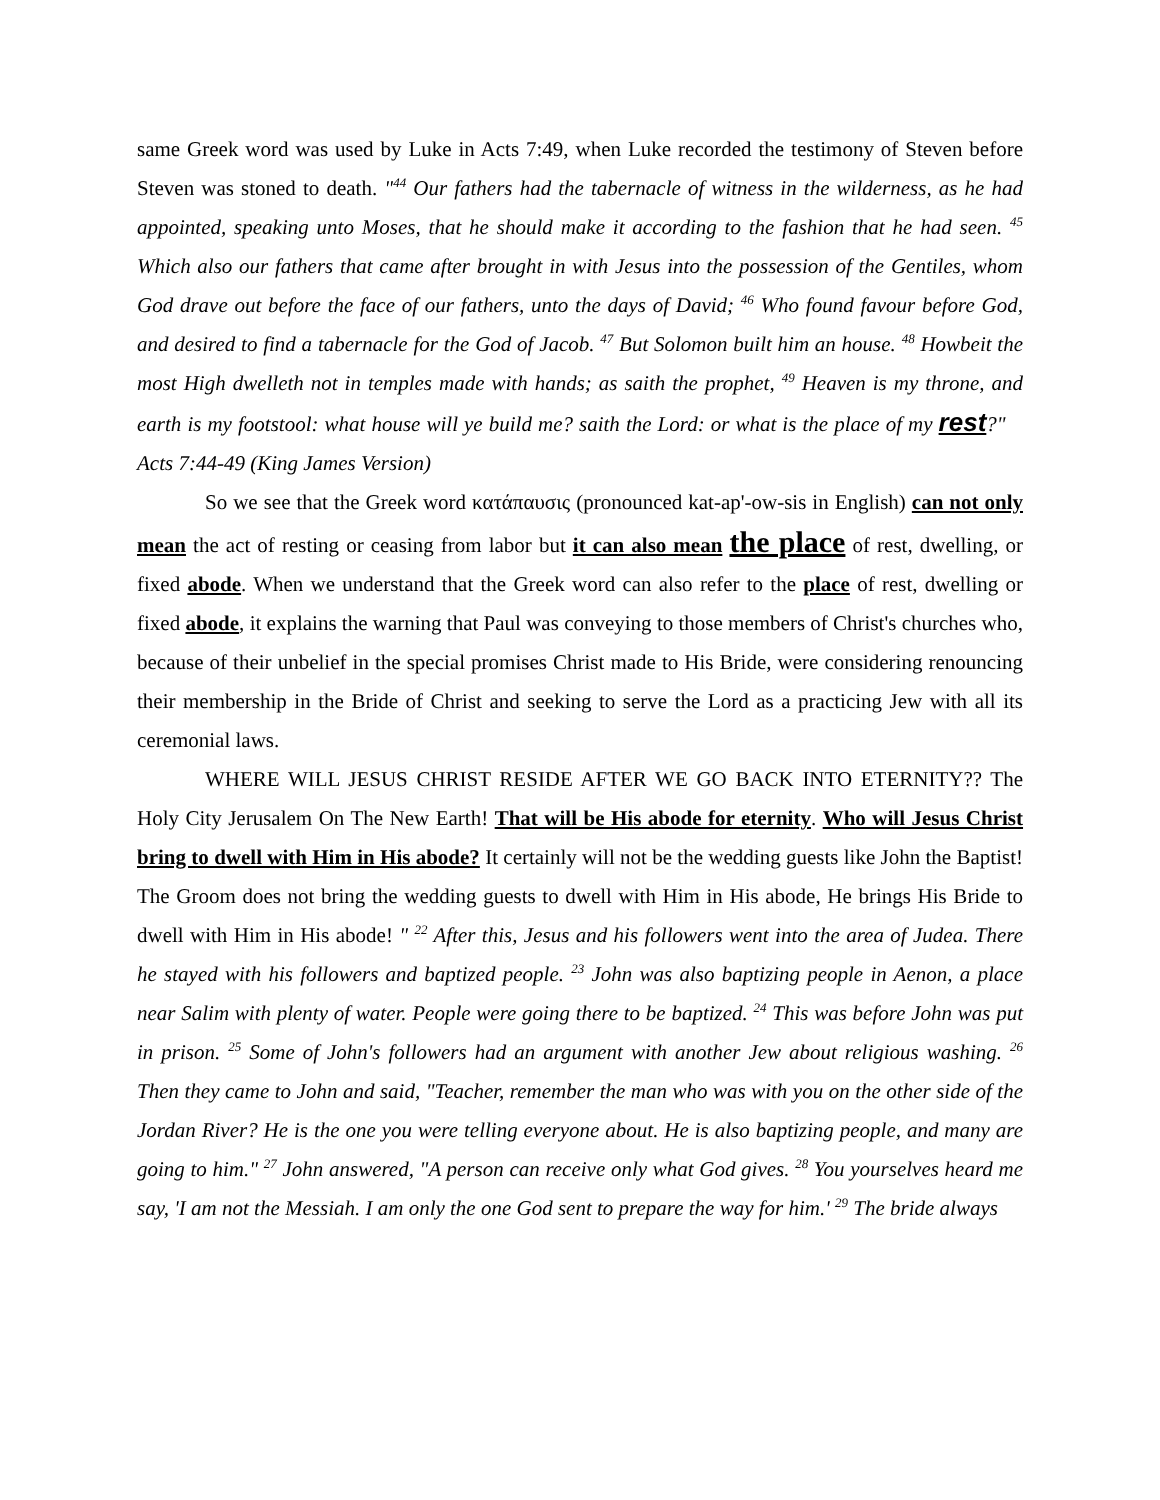same Greek word was used by Luke in Acts 7:49, when Luke recorded the testimony of Steven before Steven was stoned to death. "<sup>44</sup> Our fathers had the tabernacle of witness in the wilderness, as he had appointed, speaking unto Moses, that he should make it according to the fashion that he had seen. <sup>45</sup> Which also our fathers that came after brought in with Jesus into the possession of the Gentiles, whom God drave out before the face of our fathers, unto the days of David; <sup>46</sup> Who found favour before God, and desired to find a tabernacle for the God of Jacob. <sup>47</sup> But Solomon built him an house. <sup>48</sup> Howbeit the most High dwelleth not in temples made with hands; as saith the prophet, <sup>49</sup> Heaven is my throne, and earth is my footstool: what house will ye build me? saith the Lord: or what is the place of my rest?" Acts 7:44-49 (King James Version)
So we see that the Greek word κατάπαυσις (pronounced kat-ap'-ow-sis in English) can not only mean the act of resting or ceasing from labor but it can also mean the place of rest, dwelling, or fixed abode. When we understand that the Greek word can also refer to the place of rest, dwelling or fixed abode, it explains the warning that Paul was conveying to those members of Christ's churches who, because of their unbelief in the special promises Christ made to His Bride, were considering renouncing their membership in the Bride of Christ and seeking to serve the Lord as a practicing Jew with all its ceremonial laws.
WHERE WILL JESUS CHRIST RESIDE AFTER WE GO BACK INTO ETERNITY?? The Holy City Jerusalem On The New Earth! That will be His abode for eternity. Who will Jesus Christ bring to dwell with Him in His abode? It certainly will not be the wedding guests like John the Baptist! The Groom does not bring the wedding guests to dwell with Him in His abode, He brings His Bride to dwell with Him in His abode! " <sup>22</sup> After this, Jesus and his followers went into the area of Judea. There he stayed with his followers and baptized people. <sup>23</sup> John was also baptizing people in Aenon, a place near Salim with plenty of water. People were going there to be baptized. <sup>24</sup> This was before John was put in prison. <sup>25</sup> Some of John's followers had an argument with another Jew about religious washing. <sup>26</sup> Then they came to John and said, "Teacher, remember the man who was with you on the other side of the Jordan River? He is the one you were telling everyone about. He is also baptizing people, and many are going to him." <sup>27</sup> John answered, "A person can receive only what God gives. <sup>28</sup> You yourselves heard me say, 'I am not the Messiah. I am only the one God sent to prepare the way for him.' <sup>29</sup> The bride always